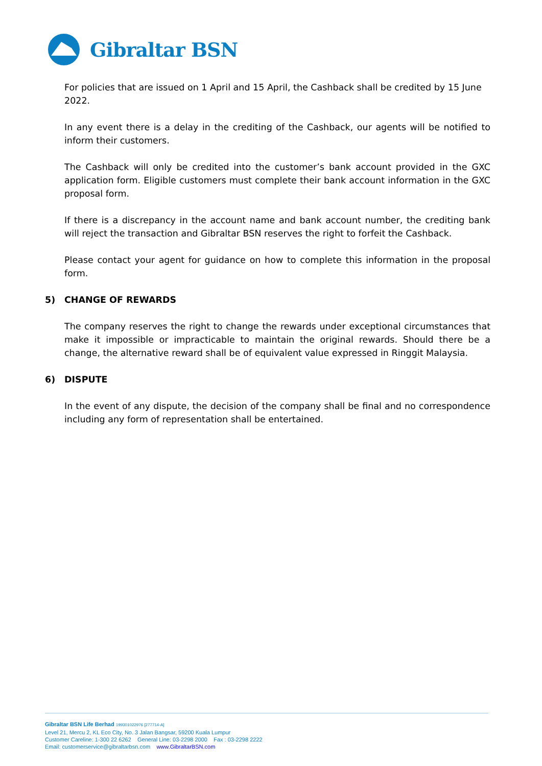Gibraltar BSN
For policies that are issued on 1 April and 15 April, the Cashback shall be credited by 15 June 2022.
In any event there is a delay in the crediting of the Cashback, our agents will be notified to inform their customers.
The Cashback will only be credited into the customer’s bank account provided in the GXC application form. Eligible customers must complete their bank account information in the GXC proposal form.
If there is a discrepancy in the account name and bank account number, the crediting bank will reject the transaction and Gibraltar BSN reserves the right to forfeit the Cashback.
Please contact your agent for guidance on how to complete this information in the proposal form.
5) CHANGE OF REWARDS
The company reserves the right to change the rewards under exceptional circumstances that make it impossible or impracticable to maintain the original rewards. Should there be a change, the alternative reward shall be of equivalent value expressed in Ringgit Malaysia.
6) DISPUTE
In the event of any dispute, the decision of the company shall be final and no correspondence including any form of representation shall be entertained.
Gibraltar BSN Life Berhad 199301022976 [277714-A]
Level 21, Mercu 2, KL Eco City, No. 3 Jalan Bangsar, 59200 Kuala Lumpur
Customer Careline: 1-300 22 6262 General Line: 03-2298 2000 Fax : 03-2298 2222
Email: customerservice@gibraltarbsn.com www.GibraltarBSN.com